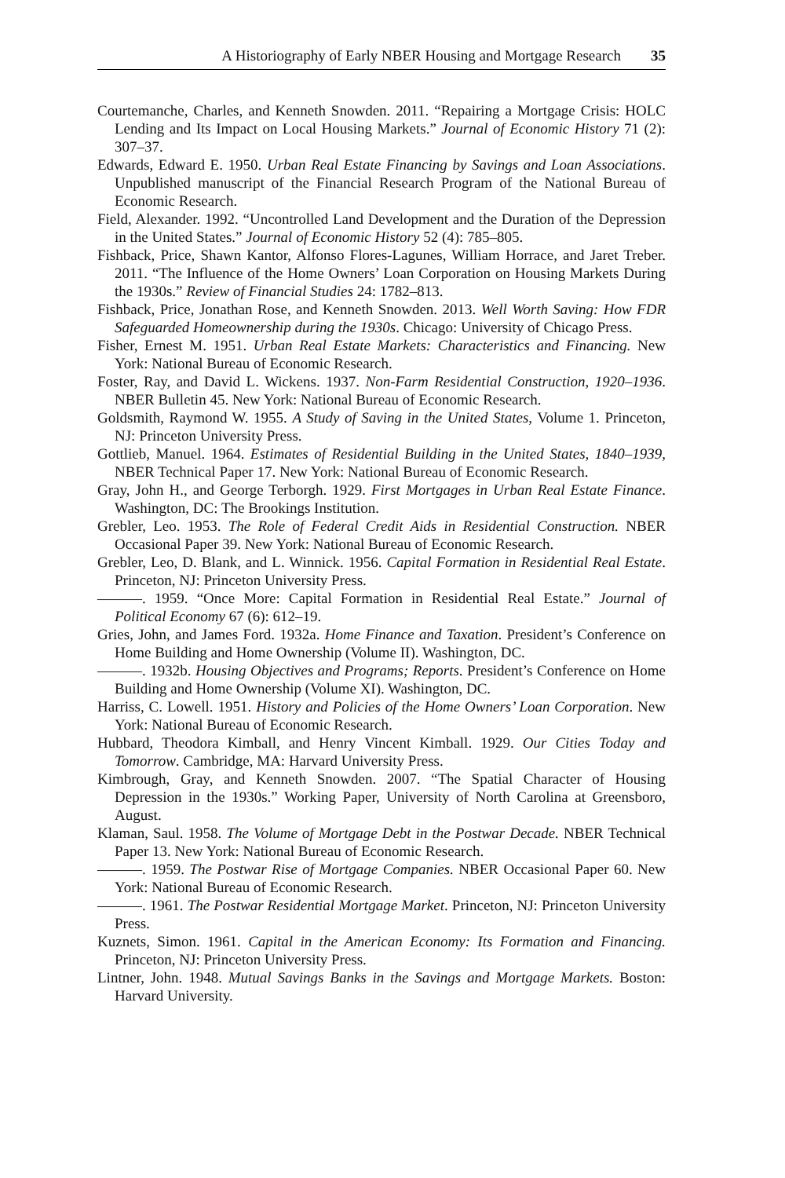A Historiography of Early NBER Housing and Mortgage Research 35
Courtemanche, Charles, and Kenneth Snowden. 2011. “Repairing a Mortgage Crisis: HOLC Lending and Its Impact on Local Housing Markets.” Journal of Economic History 71 (2): 307–37.
Edwards, Edward E. 1950. Urban Real Estate Financing by Savings and Loan Associations. Unpublished manuscript of the Financial Research Program of the National Bureau of Economic Research.
Field, Alexander. 1992. “Uncontrolled Land Development and the Duration of the Depression in the United States.” Journal of Economic History 52 (4): 785–805.
Fishback, Price, Shawn Kantor, Alfonso Flores-Lagunes, William Horrace, and Jaret Treber. 2011. “The Influence of the Home Owners’ Loan Corporation on Housing Markets During the 1930s.” Review of Financial Studies 24: 1782–813.
Fishback, Price, Jonathan Rose, and Kenneth Snowden. 2013. Well Worth Saving: How FDR Safeguarded Homeownership during the 1930s. Chicago: University of Chicago Press.
Fisher, Ernest M. 1951. Urban Real Estate Markets: Characteristics and Financing. New York: National Bureau of Economic Research.
Foster, Ray, and David L. Wickens. 1937. Non-Farm Residential Construction, 1920–1936. NBER Bulletin 45. New York: National Bureau of Economic Research.
Goldsmith, Raymond W. 1955. A Study of Saving in the United States, Volume 1. Princeton, NJ: Princeton University Press.
Gottlieb, Manuel. 1964. Estimates of Residential Building in the United States, 1840–1939, NBER Technical Paper 17. New York: National Bureau of Economic Research.
Gray, John H., and George Terborgh. 1929. First Mortgages in Urban Real Estate Finance. Washington, DC: The Brookings Institution.
Grebler, Leo. 1953. The Role of Federal Credit Aids in Residential Construction. NBER Occasional Paper 39. New York: National Bureau of Economic Research.
Grebler, Leo, D. Blank, and L. Winnick. 1956. Capital Formation in Residential Real Estate. Princeton, NJ: Princeton University Press.
———. 1959. “Once More: Capital Formation in Residential Real Estate.” Journal of Political Economy 67 (6): 612–19.
Gries, John, and James Ford. 1932a. Home Finance and Taxation. President’s Conference on Home Building and Home Ownership (Volume II). Washington, DC.
———. 1932b. Housing Objectives and Programs; Reports. President’s Conference on Home Building and Home Ownership (Volume XI). Washington, DC.
Harriss, C. Lowell. 1951. History and Policies of the Home Owners’ Loan Corporation. New York: National Bureau of Economic Research.
Hubbard, Theodora Kimball, and Henry Vincent Kimball. 1929. Our Cities Today and Tomorrow. Cambridge, MA: Harvard University Press.
Kimbrough, Gray, and Kenneth Snowden. 2007. “The Spatial Character of Housing Depression in the 1930s.” Working Paper, University of North Carolina at Greensboro, August.
Klaman, Saul. 1958. The Volume of Mortgage Debt in the Postwar Decade. NBER Technical Paper 13. New York: National Bureau of Economic Research.
———. 1959. The Postwar Rise of Mortgage Companies. NBER Occasional Paper 60. New York: National Bureau of Economic Research.
———. 1961. The Postwar Residential Mortgage Market. Princeton, NJ: Princeton University Press.
Kuznets, Simon. 1961. Capital in the American Economy: Its Formation and Financing. Princeton, NJ: Princeton University Press.
Lintner, John. 1948. Mutual Savings Banks in the Savings and Mortgage Markets. Boston: Harvard University.